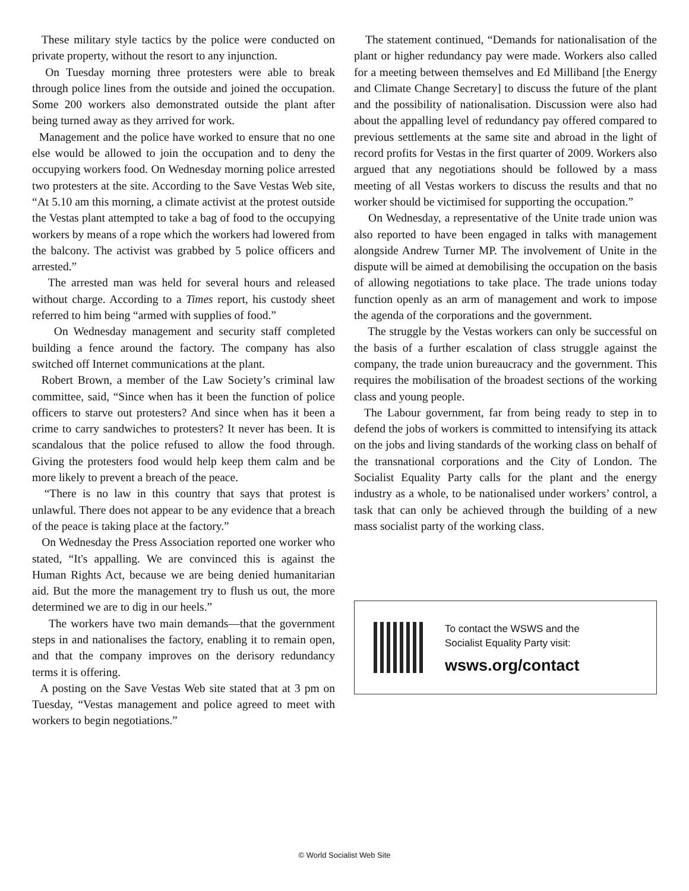These military style tactics by the police were conducted on private property, without the resort to any injunction.
On Tuesday morning three protesters were able to break through police lines from the outside and joined the occupation. Some 200 workers also demonstrated outside the plant after being turned away as they arrived for work.
Management and the police have worked to ensure that no one else would be allowed to join the occupation and to deny the occupying workers food. On Wednesday morning police arrested two protesters at the site. According to the Save Vestas Web site, “At 5.10 am this morning, a climate activist at the protest outside the Vestas plant attempted to take a bag of food to the occupying workers by means of a rope which the workers had lowered from the balcony. The activist was grabbed by 5 police officers and arrested.”
The arrested man was held for several hours and released without charge. According to a Times report, his custody sheet referred to him being “armed with supplies of food.”
On Wednesday management and security staff completed building a fence around the factory. The company has also switched off Internet communications at the plant.
Robert Brown, a member of the Law Society’s criminal law committee, said, “Since when has it been the function of police officers to starve out protesters? And since when has it been a crime to carry sandwiches to protesters? It never has been. It is scandalous that the police refused to allow the food through. Giving the protesters food would help keep them calm and be more likely to prevent a breach of the peace.
“There is no law in this country that says that protest is unlawful. There does not appear to be any evidence that a breach of the peace is taking place at the factory.”
On Wednesday the Press Association reported one worker who stated, “It's appalling. We are convinced this is against the Human Rights Act, because we are being denied humanitarian aid. But the more the management try to flush us out, the more determined we are to dig in our heels.”
The workers have two main demands—that the government steps in and nationalises the factory, enabling it to remain open, and that the company improves on the derisory redundancy terms it is offering.
A posting on the Save Vestas Web site stated that at 3 pm on Tuesday, “Vestas management and police agreed to meet with workers to begin negotiations.”
The statement continued, “Demands for nationalisation of the plant or higher redundancy pay were made. Workers also called for a meeting between themselves and Ed Milliband [the Energy and Climate Change Secretary] to discuss the future of the plant and the possibility of nationalisation. Discussion were also had about the appalling level of redundancy pay offered compared to previous settlements at the same site and abroad in the light of record profits for Vestas in the first quarter of 2009. Workers also argued that any negotiations should be followed by a mass meeting of all Vestas workers to discuss the results and that no worker should be victimised for supporting the occupation.”
On Wednesday, a representative of the Unite trade union was also reported to have been engaged in talks with management alongside Andrew Turner MP. The involvement of Unite in the dispute will be aimed at demobilising the occupation on the basis of allowing negotiations to take place. The trade unions today function openly as an arm of management and work to impose the agenda of the corporations and the government.
The struggle by the Vestas workers can only be successful on the basis of a further escalation of class struggle against the company, the trade union bureaucracy and the government. This requires the mobilisation of the broadest sections of the working class and young people.
The Labour government, far from being ready to step in to defend the jobs of workers is committed to intensifying its attack on the jobs and living standards of the working class on behalf of the transnational corporations and the City of London. The Socialist Equality Party calls for the plant and the energy industry as a whole, to be nationalised under workers’ control, a task that can only be achieved through the building of a new mass socialist party of the working class.
To contact the WSWS and the
Socialist Equality Party visit:
wsws.org/contact
© World Socialist Web Site